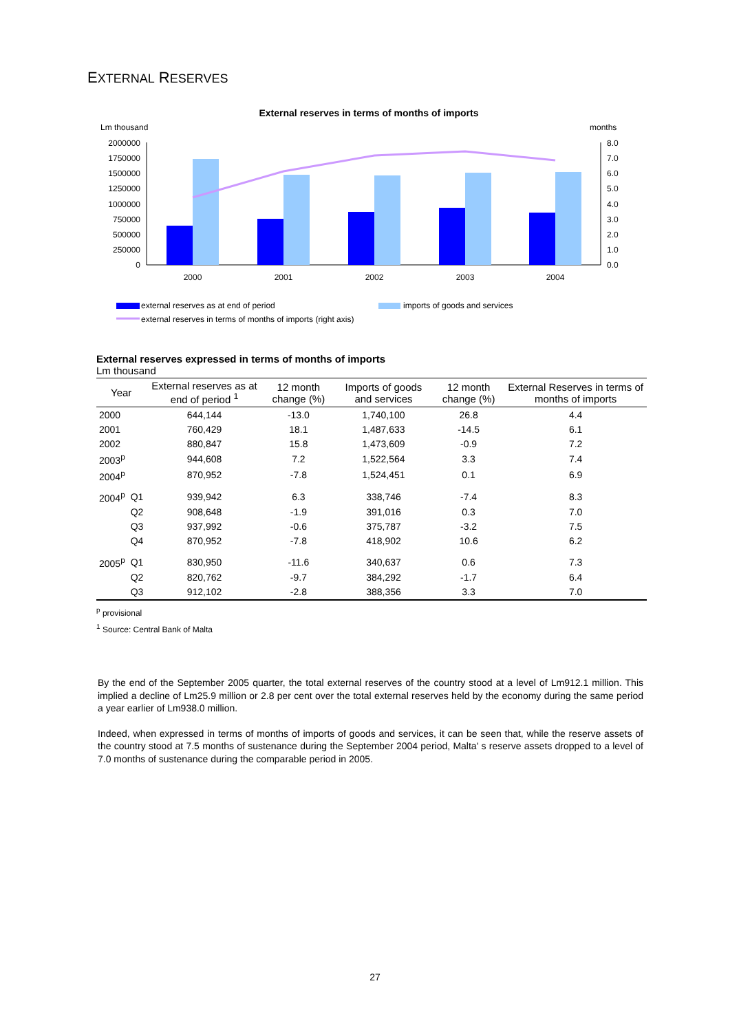EXTERNAL RESERVES
External reserves in terms of months of imports
Lm thousand
months
2000000
1750000
1500000
1250000
1000000
750000
500000
250000
0
8.0
7.0
6.0
5.0
4.0
3.0
2.0
1.0
0.0
2000
2001
2002
2003
2004
external reserves as at end of period
imports of goods and services
external reserves in terms of months of imports (right axis)
External reserves expressed in terms of months of imports
Lm thousand
| Year | | External reserves as at end of period <sup>1</sup> | 12 month change (%) | Imports of goods and services | 12 month change (%) | External Reserves in terms of months of imports |
| --- | --- | --- | --- | --- | --- | --- |
| 2000 | | 644,144 | -13.0 | 1,740,100 | 26.8 | 4.4 |
| 2001 | | 760,429 | 18.1 | 1,487,633 | -14.5 | 6.1 |
| 2002 | | 880,847 | 15.8 | 1,473,609 | -0.9 | 7.2 |
| 2003<sup>p</sup> | | 944,608 | 7.2 | 1,522,564 | 3.3 | 7.4 |
| 2004<sup>p</sup> | | 870,952 | -7.8 | 1,524,451 | 0.1 | 6.9 |
| 2004<sup>p</sup> | Q1 | 939,942 | 6.3 | 338,746 | -7.4 | 8.3 |
| | Q2 | 908,648 | -1.9 | 391,016 | 0.3 | 7.0 |
| | Q3 | 937,992 | -0.6 | 375,787 | -3.2 | 7.5 |
| | Q4 | 870,952 | -7.8 | 418,902 | 10.6 | 6.2 |
| 2005<sup>p</sup> | Q1 | 830,950 | -11.6 | 340,637 | 0.6 | 7.3 |
| | Q2 | 820,762 | -9.7 | 384,292 | -1.7 | 6.4 |
| | Q3 | 912,102 | -2.8 | 388,356 | 3.3 | 7.0 |
<sup>p</sup> provisional
<sup>1</sup> Source: Central Bank of Malta
By the end of the September 2005 quarter, the total external reserves of the country stood at a level of Lm912.1 million. This implied a decline of Lm25.9 million or 2.8 per cent over the total external reserves held by the economy during the same period a year earlier of Lm938.0 million.
Indeed, when expressed in terms of months of imports of goods and services, it can be seen that, while the reserve assets of the country stood at 7.5 months of sustenance during the September 2004 period, Malta' s reserve assets dropped to a level of 7.0 months of sustenance during the comparable period in 2005.
27